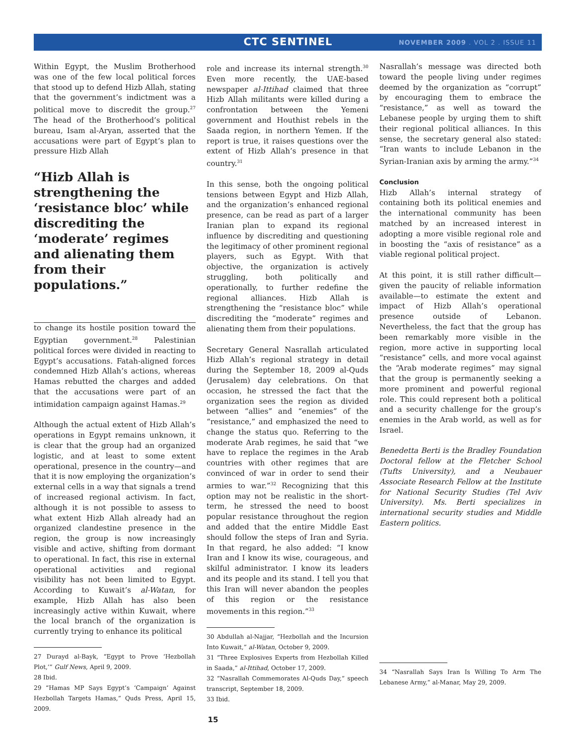CTC SENTINEL
NOVEMBER 2009 . VOL 2 . ISSUE 11
Within Egypt, the Muslim Brotherhood was one of the few local political forces that stood up to defend Hizb Allah, stating that the government’s indictment was a political move to discredit the group.<sup>27</sup> The head of the Brotherhood’s political bureau, Isam al-Aryan, asserted that the accusations were part of Egypt’s plan to pressure Hizb Allah
“Hizb Allah is strengthening the ‘resistance bloc’ while discrediting the ‘moderate’ regimes and alienating them from their populations.”
to change its hostile position toward the Egyptian government.<sup>28</sup> Palestinian political forces were divided in reacting to Egypt’s accusations. Fatah-aligned forces condemned Hizb Allah’s actions, whereas Hamas rebutted the charges and added that the accusations were part of an intimidation campaign against Hamas.<sup>29</sup>
Although the actual extent of Hizb Allah’s operations in Egypt remains unknown, it is clear that the group had an organized logistic, and at least to some extent operational, presence in the country—and that it is now employing the organization’s external cells in a way that signals a trend of increased regional activism. In fact, although it is not possible to assess to what extent Hizb Allah already had an organized clandestine presence in the region, the group is now increasingly visible and active, shifting from dormant to operational. In fact, this rise in external operational activities and regional visibility has not been limited to Egypt. According to Kuwait’s al-Watan, for example, Hizb Allah has also been increasingly active within Kuwait, where the local branch of the organization is currently trying to enhance its political
27 Durayd al-Bayk, “Egypt to Prove ‘Hezbollah Plot,’” Gulf News, April 9, 2009.
28 Ibid.
29 “Hamas MP Says Egypt’s ‘Campaign’ Against Hezbollah Targets Hamas,” Quds Press, April 15, 2009.
role and increase its internal strength.<sup>30</sup> Even more recently, the UAE-based newspaper al-Ittihad claimed that three Hizb Allah militants were killed during a confrontation between the Yemeni government and Houthist rebels in the Saada region, in northern Yemen. If the report is true, it raises questions over the extent of Hizb Allah’s presence in that country.<sup>31</sup>
In this sense, both the ongoing political tensions between Egypt and Hizb Allah, and the organization’s enhanced regional presence, can be read as part of a larger Iranian plan to expand its regional influence by discrediting and questioning the legitimacy of other prominent regional players, such as Egypt. With that objective, the organization is actively struggling, both politically and operationally, to further redefine the regional alliances. Hizb Allah is strengthening the “resistance bloc” while discrediting the “moderate” regimes and alienating them from their populations.
Secretary General Nasrallah articulated Hizb Allah’s regional strategy in detail during the September 18, 2009 al-Quds (Jerusalem) day celebrations. On that occasion, he stressed the fact that the organization sees the region as divided between “allies” and “enemies” of the “resistance,” and emphasized the need to change the status quo. Referring to the moderate Arab regimes, he said that “we have to replace the regimes in the Arab countries with other regimes that are convinced of war in order to send their armies to war.”<sup>32</sup> Recognizing that this option may not be realistic in the short-term, he stressed the need to boost popular resistance throughout the region and added that the entire Middle East should follow the steps of Iran and Syria. In that regard, he also added: “I know Iran and I know its wise, courageous, and skilful administrator. I know its leaders and its people and its stand. I tell you that this Iran will never abandon the peoples of this region or the resistance movements in this region.”<sup>33</sup>
30 Abdullah al-Najjar, “Hezbollah and the Incursion Into Kuwait,” al-Watan, October 9, 2009.
31 “Three Explosives Experts from Hezbollah Killed in Saada,” al-Ittihad, October 17, 2009.
32 “Nasrallah Commemorates Al-Quds Day,” speech transcript, September 18, 2009.
33 Ibid.
15
Nasrallah’s message was directed both toward the people living under regimes deemed by the organization as “corrupt” by encouraging them to embrace the “resistance,” as well as toward the Lebanese people by urging them to shift their regional political alliances. In this sense, the secretary general also stated: “Iran wants to include Lebanon in the Syrian-Iranian axis by arming the army.”<sup>34</sup>
Conclusion
Hizb Allah’s internal strategy of containing both its political enemies and the international community has been matched by an increased interest in adopting a more visible regional role and in boosting the “axis of resistance” as a viable regional political project.
At this point, it is still rather difficult—given the paucity of reliable information available—to estimate the extent and impact of Hizb Allah’s operational presence outside of Lebanon. Nevertheless, the fact that the group has been remarkably more visible in the region, more active in supporting local “resistance” cells, and more vocal against the “Arab moderate regimes” may signal that the group is permanently seeking a more prominent and powerful regional role. This could represent both a political and a security challenge for the group’s enemies in the Arab world, as well as for Israel.
Benedetta Berti is the Bradley Foundation Doctoral fellow at the Fletcher School (Tufts University), and a Neubauer Associate Research Fellow at the Institute for National Security Studies (Tel Aviv University). Ms. Berti specializes in international security studies and Middle Eastern politics.
34 “Nasrallah Says Iran Is Willing To Arm The Lebanese Army,” al-Manar, May 29, 2009.